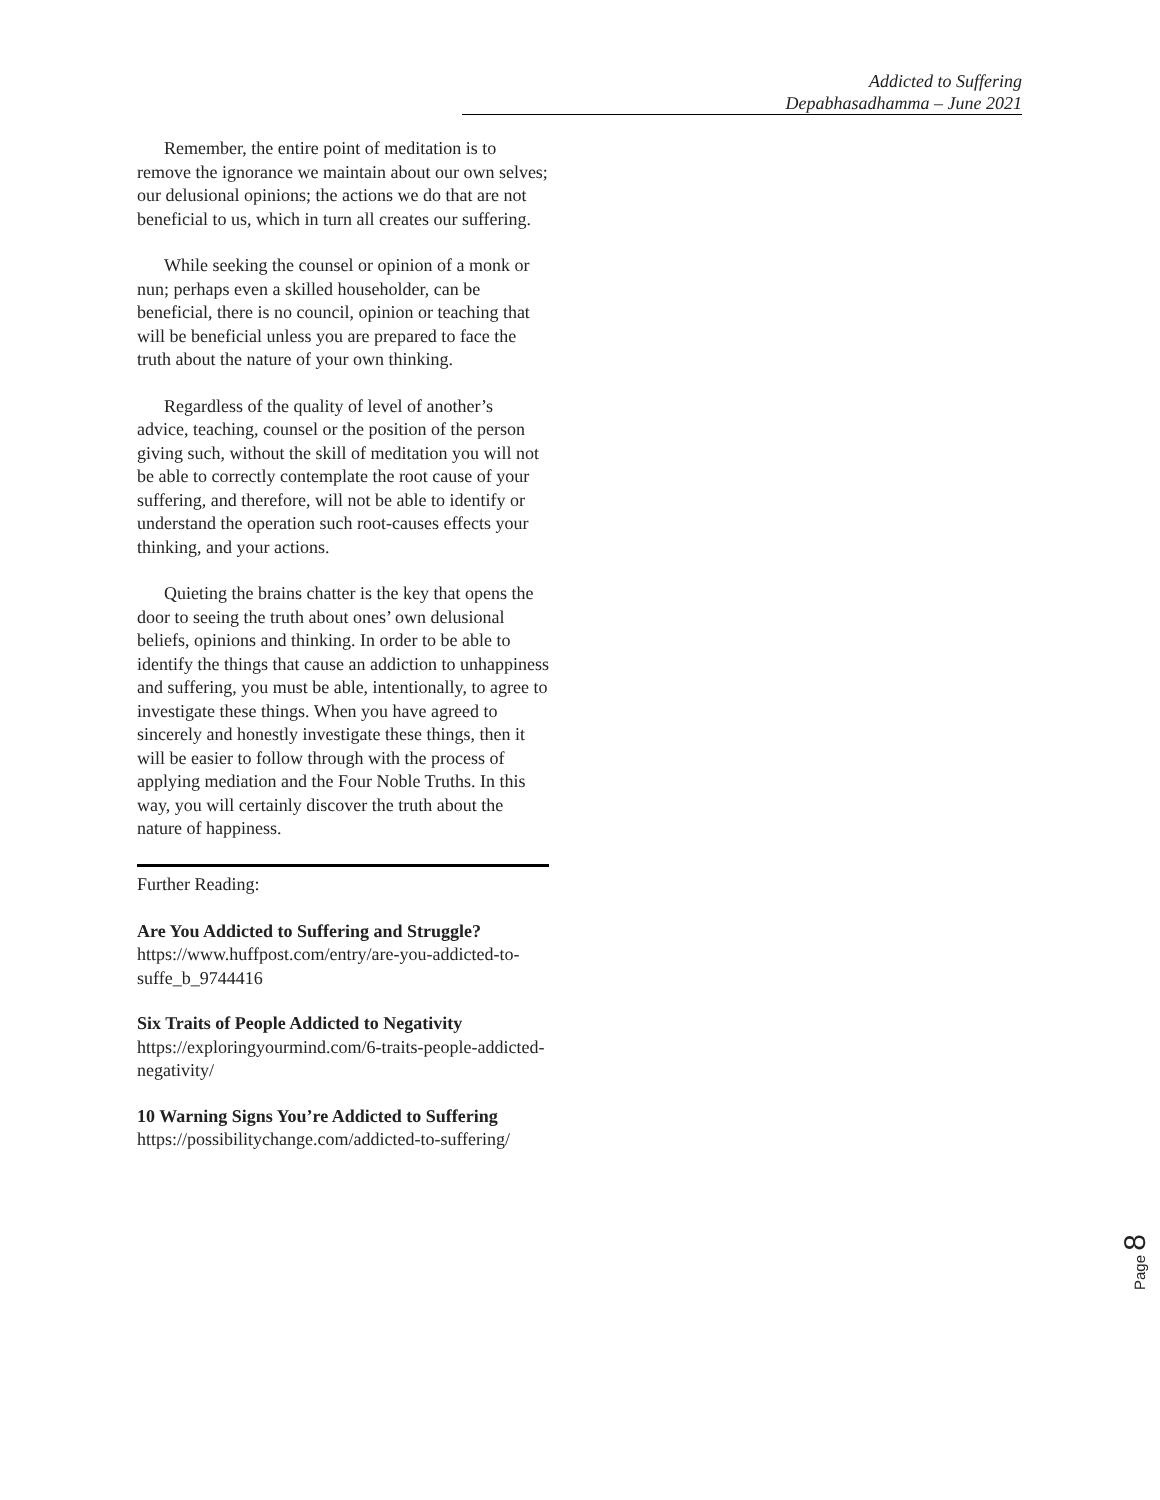Addicted to Suffering
Depabhasadhamma – June 2021
Remember, the entire point of meditation is to remove the ignorance we maintain about our own selves; our delusional opinions; the actions we do that are not beneficial to us, which in turn all creates our suffering.
While seeking the counsel or opinion of a monk or nun; perhaps even a skilled householder, can be beneficial, there is no council, opinion or teaching that will be beneficial unless you are prepared to face the truth about the nature of your own thinking.
Regardless of the quality of level of another’s advice, teaching, counsel or the position of the person giving such, without the skill of meditation you will not be able to correctly contemplate the root cause of your suffering, and therefore, will not be able to identify or understand the operation such root-causes effects your thinking, and your actions.
Quieting the brains chatter is the key that opens the door to seeing the truth about ones’ own delusional beliefs, opinions and thinking. In order to be able to identify the things that cause an addiction to unhappiness and suffering, you must be able, intentionally, to agree to investigate these things. When you have agreed to sincerely and honestly investigate these things, then it will be easier to follow through with the process of applying mediation and the Four Noble Truths. In this way, you will certainly discover the truth about the nature of happiness.
Further Reading:
Are You Addicted to Suffering and Struggle?
https://www.huffpost.com/entry/are-you-addicted-to-suffe_b_9744416
Six Traits of People Addicted to Negativity
https://exploringyourmind.com/6-traits-people-addicted-negativity/
10 Warning Signs You’re Addicted to Suffering
https://possibilitychange.com/addicted-to-suffering/
Page 8